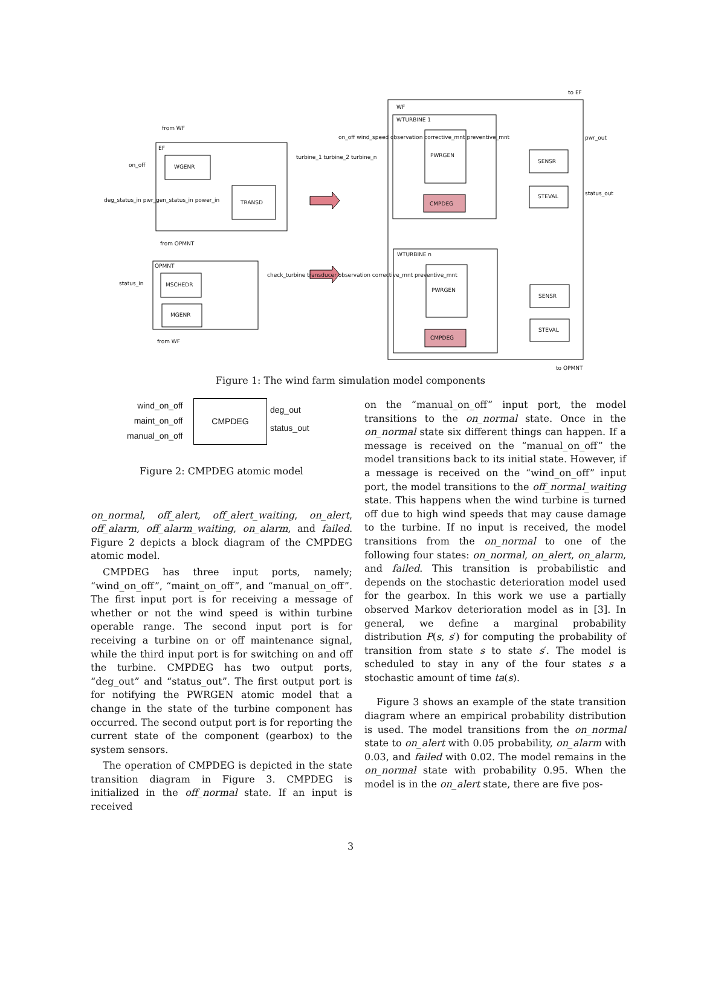EF
WGENR
TRANSD
OPMNT
MSCHEDR
MGENR
WF
WTURBINE 1
PWRGEN
CMPDEG
SENSR
STEVAL
WTURBINE n
PWRGEN
CMPDEG
SENSR
STEVAL
from WF
from OPMNT
from WF
to EF
to OPMNT
on_off
deg_status_in pwr_gen_status_in power_in
turbine_1 turbine_2 turbine_n
status_in
check_turbine transducer observation corrective_mnt preventive_mnt
on_off wind_speed observation corrective_mnt preventive_mnt
pwr_out
status_out
Figure 1: The wind farm simulation model components
wind_on_off
maint_on_off
manual_on_off
CMPDEG
deg_out
status_out
Figure 2: CMPDEG atomic model
on_normal, off_alert, off_alert_waiting, on_alert, off_alarm, off_alarm_waiting, on_alarm, and failed. Figure 2 depicts a block diagram of the CMPDEG atomic model.
CMPDEG has three input ports, namely; “wind_on_off”, “maint_on_off”, and “manual_on_off”. The first input port is for receiving a message of whether or not the wind speed is within turbine operable range. The second input port is for receiving a turbine on or off maintenance signal, while the third input port is for switching on and off the turbine. CMPDEG has two output ports, “deg_out” and “status_out”. The first output port is for notifying the PWRGEN atomic model that a change in the state of the turbine component has occurred. The second output port is for reporting the current state of the component (gearbox) to the system sensors.
The operation of CMPDEG is depicted in the state transition diagram in Figure 3. CMPDEG is initialized in the off_normal state. If an input is received
on the “manual_on_off” input port, the model transitions to the on_normal state. Once in the on_normal state six different things can happen. If a message is received on the “manual_on_off” the model transitions back to its initial state. However, if a message is received on the “wind_on_off” input port, the model transitions to the off_normal_waiting state. This happens when the wind turbine is turned off due to high wind speeds that may cause damage to the turbine. If no input is received, the model transitions from the on_normal to one of the following four states: on_normal, on_alert, on_alarm, and failed. This transition is probabilistic and depends on the stochastic deterioration model used for the gearbox. In this work we use a partially observed Markov deterioration model as in [3]. In general, we define a marginal probability distribution P(s, s′) for computing the probability of transition from state s to state s′. The model is scheduled to stay in any of the four states s a stochastic amount of time ta(s).
Figure 3 shows an example of the state transition diagram where an empirical probability distribution is used. The model transitions from the on_normal state to on_alert with 0.05 probability, on_alarm with 0.03, and failed with 0.02. The model remains in the on_normal state with probability 0.95. When the model is in the on_alert state, there are five pos-
3